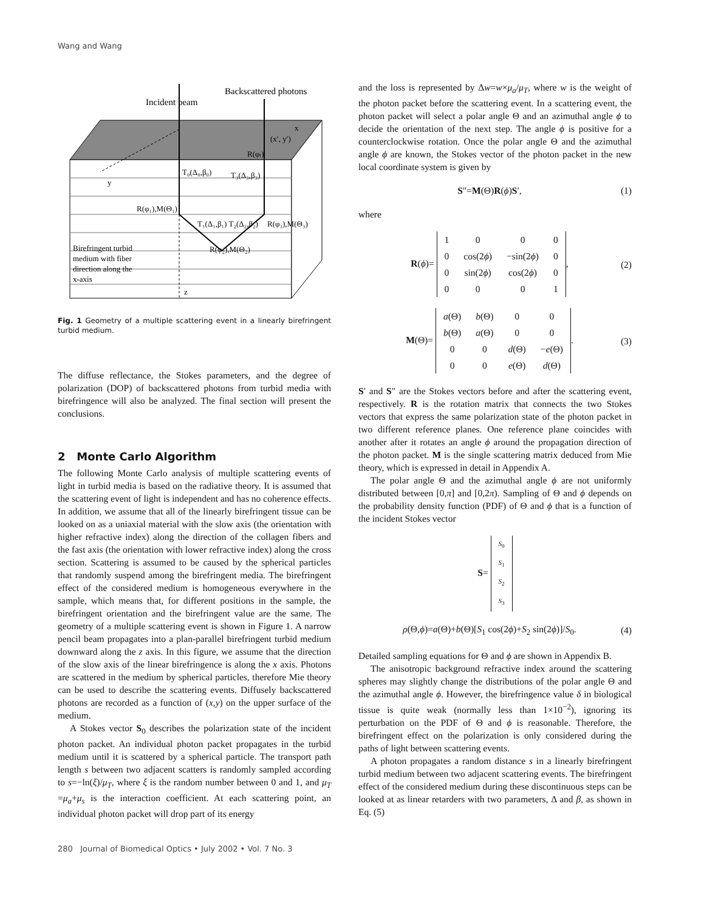Wang and Wang
Incident beam
Backscattered photons
x
(x′, y′)
R(φt)
y
T₀(Δ₀,β₀)
T₃(Δ₃,β₃)
R(φ₁),M(Θ₁)
T₁(Δ₁,β₁) T₂(Δ₂,β₂)
R(φ₃),M(Θ₃)
R(φ₂),M(Θ₂)
Birefringent turbid
medium with fiber
direction along the
x-axis
z
Fig. 1 Geometry of a multiple scattering event in a linearly birefringent turbid medium.
The diffuse reflectance, the Stokes parameters, and the degree of polarization (DOP) of backscattered photons from turbid media with birefringence will also be analyzed. The final section will present the conclusions.
2 Monte Carlo Algorithm
The following Monte Carlo analysis of multiple scattering events of light in turbid media is based on the radiative theory. It is assumed that the scattering event of light is independent and has no coherence effects. In addition, we assume that all of the linearly birefringent tissue can be looked on as a uniaxial material with the slow axis (the orientation with higher refractive index) along the direction of the collagen fibers and the fast axis (the orientation with lower refractive index) along the cross section. Scattering is assumed to be caused by the spherical particles that randomly suspend among the birefringent media. The birefringent effect of the considered medium is homogeneous everywhere in the sample, which means that, for different positions in the sample, the birefringent orientation and the birefringent value are the same. The geometry of a multiple scattering event is shown in Figure 1. A narrow pencil beam propagates into a plan-parallel birefringent turbid medium downward along the z axis. In this figure, we assume that the direction of the slow axis of the linear birefringence is along the x axis. Photons are scattered in the medium by spherical particles, therefore Mie theory can be used to describe the scattering events. Diffusely backscattered photons are recorded as a function of (x,y) on the upper surface of the medium.
A Stokes vector S<sub>0</sub> describes the polarization state of the incident photon packet. An individual photon packet propagates in the turbid medium until it is scattered by a spherical particle. The transport path length s between two adjacent scatters is randomly sampled according to s=−ln(ξ)/μ<sub>T</sub>, where ξ is the random number between 0 and 1, and μ<sub>T</sub> =μ<sub>a</sub>+μ<sub>s</sub> is the interaction coefficient. At each scattering point, an individual photon packet will drop part of its energy
and the loss is represented by Δw=w×μ<sub>a</sub>/μ<sub>T</sub>, where w is the weight of the photon packet before the scattering event. In a scattering event, the photon packet will select a polar angle Θ and an azimuthal angle ϕ to decide the orientation of the next step. The angle ϕ is positive for a counterclockwise rotation. Once the polar angle Θ and the azimuthal angle ϕ are known, the Stokes vector of the photon packet in the new local coordinate system is given by
S″=M(Θ)R(ϕ)S′, (1)
where
R(ϕ)=
| 1 | 0 | 0 | 0 |
| 0 | cos(2 ϕ ) | −sin(2 ϕ ) | 0 |
| 0 | sin(2 ϕ ) | cos(2 ϕ ) | 0 |
| 0 | 0 | 0 | 1 |
, (2)
M(Θ)=
| a (Θ) | b (Θ) | 0 | 0 |
| b (Θ) | a (Θ) | 0 | 0 |
| 0 | 0 | d (Θ) | − e (Θ) |
| 0 | 0 | e (Θ) | d (Θ) |
. (3)
S′ and S″ are the Stokes vectors before and after the scattering event, respectively. R is the rotation matrix that connects the two Stokes vectors that express the same polarization state of the photon packet in two different reference planes. One reference plane coincides with another after it rotates an angle ϕ around the propagation direction of the photon packet. M is the single scattering matrix deduced from Mie theory, which is expressed in detail in Appendix A.
The polar angle Θ and the azimuthal angle ϕ are not uniformly distributed between [0,π] and [0,2π). Sampling of Θ and ϕ depends on the probability density function (PDF) of Θ and ϕ that is a function of the incident Stokes vector
S=
| S<sub>0</sub> |
| S<sub>1</sub> |
| S<sub>2</sub> |
| S<sub>3</sub> |
ρ(Θ,ϕ)=a(Θ)+b(Θ)[S<sub>1</sub> cos(2ϕ)+S<sub>2</sub> sin(2ϕ)]/S<sub>0</sub>. (4)
Detailed sampling equations for Θ and ϕ are shown in Appendix B.
The anisotropic background refractive index around the scattering spheres may slightly change the distributions of the polar angle Θ and the azimuthal angle ϕ. However, the birefringence value δ in biological tissue is quite weak (normally less than 1×10<sup>−2</sup>), ignoring its perturbation on the PDF of Θ and ϕ is reasonable. Therefore, the birefringent effect on the polarization is only considered during the paths of light between scattering events.
A photon propagates a random distance s in a linearly birefringent turbid medium between two adjacent scattering events. The birefringent effect of the considered medium during these discontinuous steps can be looked at as linear retarders with two parameters, Δ and β, as shown in Eq. (5)
280 Journal of Biomedical Optics • July 2002 • Vol. 7 No. 3